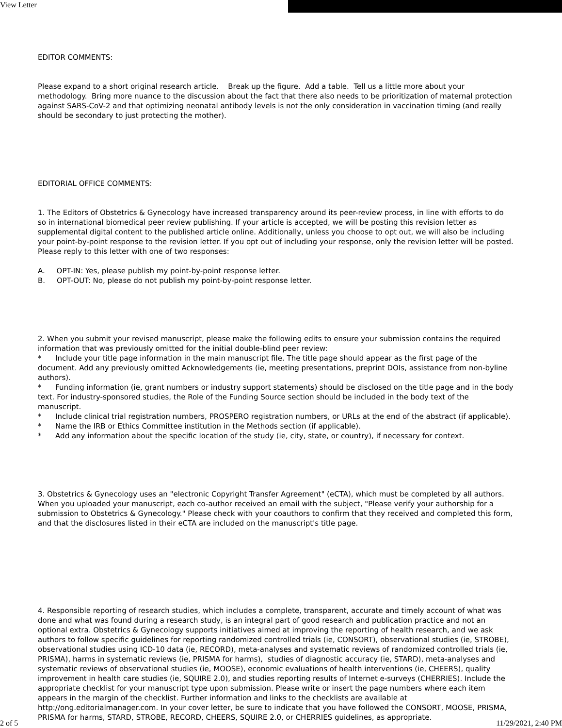View Letter
EDITOR COMMENTS:
Please expand to a short original research article. Break up the figure. Add a table. Tell us a little more about your methodology. Bring more nuance to the discussion about the fact that there also needs to be prioritization of maternal protection against SARS-CoV-2 and that optimizing neonatal antibody levels is not the only consideration in vaccination timing (and really should be secondary to just protecting the mother).
EDITORIAL OFFICE COMMENTS:
1. The Editors of Obstetrics & Gynecology have increased transparency around its peer-review process, in line with efforts to do so in international biomedical peer review publishing. If your article is accepted, we will be posting this revision letter as supplemental digital content to the published article online. Additionally, unless you choose to opt out, we will also be including your point-by-point response to the revision letter. If you opt out of including your response, only the revision letter will be posted. Please reply to this letter with one of two responses:
A. OPT-IN: Yes, please publish my point-by-point response letter.
B. OPT-OUT: No, please do not publish my point-by-point response letter.
2. When you submit your revised manuscript, please make the following edits to ensure your submission contains the required information that was previously omitted for the initial double-blind peer review:
* Include your title page information in the main manuscript file. The title page should appear as the first page of the document. Add any previously omitted Acknowledgements (ie, meeting presentations, preprint DOIs, assistance from non-byline authors).
* Funding information (ie, grant numbers or industry support statements) should be disclosed on the title page and in the body text. For industry-sponsored studies, the Role of the Funding Source section should be included in the body text of the manuscript.
* Include clinical trial registration numbers, PROSPERO registration numbers, or URLs at the end of the abstract (if applicable).
* Name the IRB or Ethics Committee institution in the Methods section (if applicable).
* Add any information about the specific location of the study (ie, city, state, or country), if necessary for context.
3. Obstetrics & Gynecology uses an "electronic Copyright Transfer Agreement" (eCTA), which must be completed by all authors. When you uploaded your manuscript, each co-author received an email with the subject, "Please verify your authorship for a submission to Obstetrics & Gynecology." Please check with your coauthors to confirm that they received and completed this form, and that the disclosures listed in their eCTA are included on the manuscript's title page.
4. Responsible reporting of research studies, which includes a complete, transparent, accurate and timely account of what was done and what was found during a research study, is an integral part of good research and publication practice and not an optional extra. Obstetrics & Gynecology supports initiatives aimed at improving the reporting of health research, and we ask authors to follow specific guidelines for reporting randomized controlled trials (ie, CONSORT), observational studies (ie, STROBE), observational studies using ICD-10 data (ie, RECORD), meta-analyses and systematic reviews of randomized controlled trials (ie, PRISMA), harms in systematic reviews (ie, PRISMA for harms), studies of diagnostic accuracy (ie, STARD), meta-analyses and systematic reviews of observational studies (ie, MOOSE), economic evaluations of health interventions (ie, CHEERS), quality improvement in health care studies (ie, SQUIRE 2.0), and studies reporting results of Internet e-surveys (CHERRIES). Include the appropriate checklist for your manuscript type upon submission. Please write or insert the page numbers where each item appears in the margin of the checklist. Further information and links to the checklists are available at http://ong.editorialmanager.com. In your cover letter, be sure to indicate that you have followed the CONSORT, MOOSE, PRISMA, PRISMA for harms, STARD, STROBE, RECORD, CHEERS, SQUIRE 2.0, or CHERRIES guidelines, as appropriate.
2 of 5 11/29/2021, 2:40 PM